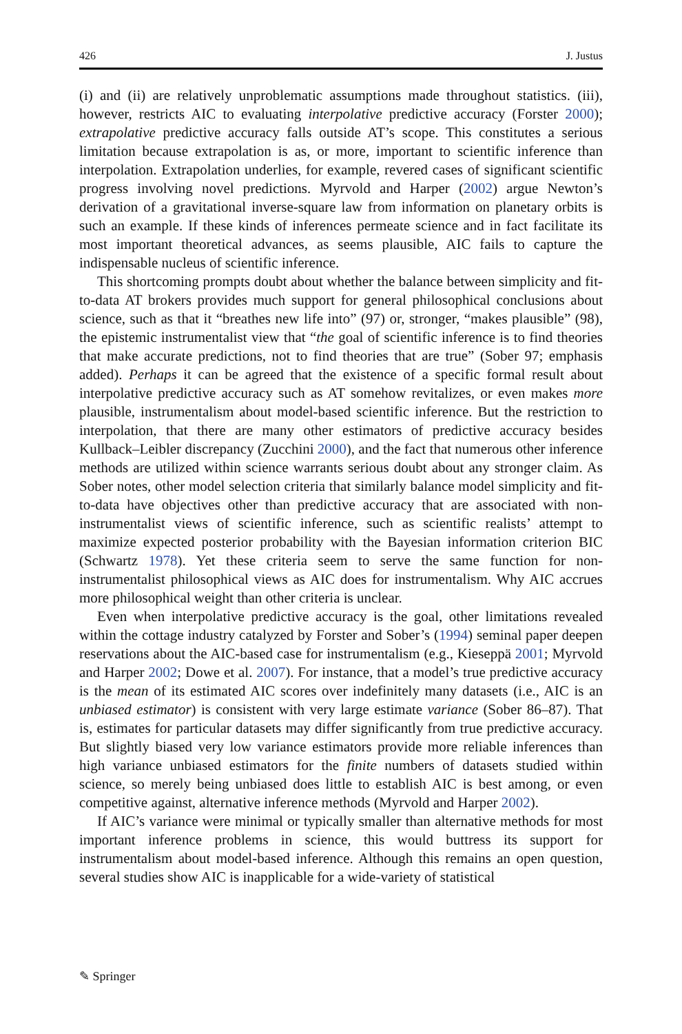426 J. Justus
(i) and (ii) are relatively unproblematic assumptions made throughout statistics. (iii), however, restricts AIC to evaluating interpolative predictive accuracy (Forster 2000); extrapolative predictive accuracy falls outside AT’s scope. This constitutes a serious limitation because extrapolation is as, or more, important to scientific inference than interpolation. Extrapolation underlies, for example, revered cases of significant scientific progress involving novel predictions. Myrvold and Harper (2002) argue Newton’s derivation of a gravitational inverse-square law from information on planetary orbits is such an example. If these kinds of inferences permeate science and in fact facilitate its most important theoretical advances, as seems plausible, AIC fails to capture the indispensable nucleus of scientific inference.
This shortcoming prompts doubt about whether the balance between simplicity and fit-to-data AT brokers provides much support for general philosophical conclusions about science, such as that it “breathes new life into” (97) or, stronger, “makes plausible” (98), the epistemic instrumentalist view that “the goal of scientific inference is to find theories that make accurate predictions, not to find theories that are true” (Sober 97; emphasis added). Perhaps it can be agreed that the existence of a specific formal result about interpolative predictive accuracy such as AT somehow revitalizes, or even makes more plausible, instrumentalism about model-based scientific inference. But the restriction to interpolation, that there are many other estimators of predictive accuracy besides Kullback–Leibler discrepancy (Zucchini 2000), and the fact that numerous other inference methods are utilized within science warrants serious doubt about any stronger claim. As Sober notes, other model selection criteria that similarly balance model simplicity and fit-to-data have objectives other than predictive accuracy that are associated with non-instrumentalist views of scientific inference, such as scientific realists’ attempt to maximize expected posterior probability with the Bayesian information criterion BIC (Schwartz 1978). Yet these criteria seem to serve the same function for non-instrumentalist philosophical views as AIC does for instrumentalism. Why AIC accrues more philosophical weight than other criteria is unclear.
Even when interpolative predictive accuracy is the goal, other limitations revealed within the cottage industry catalyzed by Forster and Sober’s (1994) seminal paper deepen reservations about the AIC-based case for instrumentalism (e.g., Kieseppä 2001; Myrvold and Harper 2002; Dowe et al. 2007). For instance, that a model’s true predictive accuracy is the mean of its estimated AIC scores over indefinitely many datasets (i.e., AIC is an unbiased estimator) is consistent with very large estimate variance (Sober 86–87). That is, estimates for particular datasets may differ significantly from true predictive accuracy. But slightly biased very low variance estimators provide more reliable inferences than high variance unbiased estimators for the finite numbers of datasets studied within science, so merely being unbiased does little to establish AIC is best among, or even competitive against, alternative inference methods (Myrvold and Harper 2002).
If AIC’s variance were minimal or typically smaller than alternative methods for most important inference problems in science, this would buttress its support for instrumentalism about model-based inference. Although this remains an open question, several studies show AIC is inapplicable for a wide-variety of statistical
✎ Springer